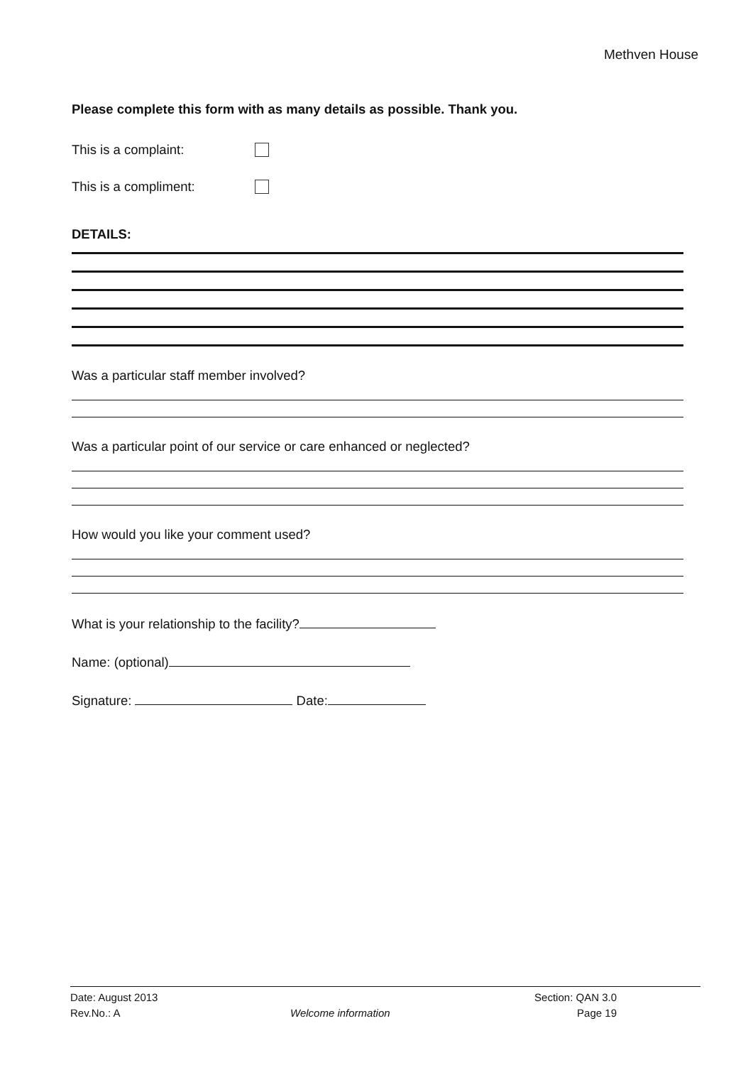Methven House
Please complete this form with as many details as possible. Thank you.
This is a complaint:
This is a compliment:
DETAILS:
Was a particular staff member involved?
Was a particular point of our service or care enhanced or neglected?
How would you like your comment used?
What is your relationship to the facility?
Name: (optional)
Signature: Date:
Date: August 2013
Rev.No.: A
Welcome information Section: QAN 3.0
Page 19